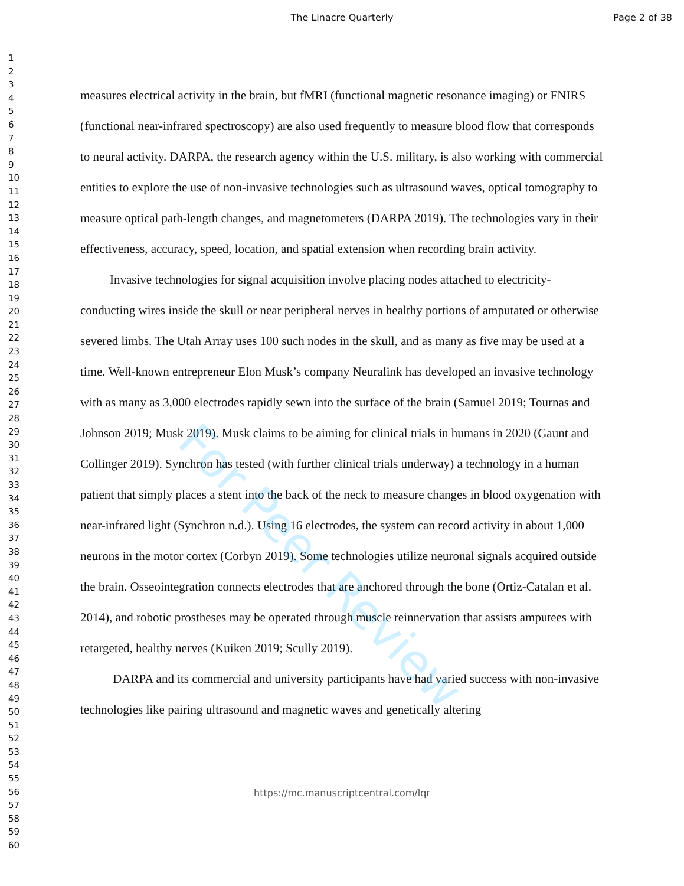The Linacre Quarterly Page 2 of 38
For Peer Review
1
2
3
4
5
6
7
8
9
10
11
12
13
14
15
16
17
18
19
20
21
22
23
24
25
26
27
28
29
30
31
32
33
34
35
36
37
38
39
40
41
42
43
44
45
46
47
48
49
50
51
52
53
54
55
56
57
58
59
60
measures electrical activity in the brain, but fMRI (functional magnetic resonance imaging) or FNIRS (functional near-infrared spectroscopy) are also used frequently to measure blood flow that corresponds to neural activity. DARPA, the research agency within the U.S. military, is also working with commercial entities to explore the use of non-invasive technologies such as ultrasound waves, optical tomography to measure optical path-length changes, and magnetometers (DARPA 2019). The technologies vary in their effectiveness, accuracy, speed, location, and spatial extension when recording brain activity.
Invasive technologies for signal acquisition involve placing nodes attached to electricity-conducting wires inside the skull or near peripheral nerves in healthy portions of amputated or otherwise severed limbs. The Utah Array uses 100 such nodes in the skull, and as many as five may be used at a time. Well-known entrepreneur Elon Musk’s company Neuralink has developed an invasive technology with as many as 3,000 electrodes rapidly sewn into the surface of the brain (Samuel 2019; Tournas and Johnson 2019; Musk 2019). Musk claims to be aiming for clinical trials in humans in 2020 (Gaunt and Collinger 2019). Synchron has tested (with further clinical trials underway) a technology in a human patient that simply places a stent into the back of the neck to measure changes in blood oxygenation with near-infrared light (Synchron n.d.). Using 16 electrodes, the system can record activity in about 1,000 neurons in the motor cortex (Corbyn 2019). Some technologies utilize neuronal signals acquired outside the brain. Osseointegration connects electrodes that are anchored through the bone (Ortiz-Catalan et al. 2014), and robotic prostheses may be operated through muscle reinnervation that assists amputees with retargeted, healthy nerves (Kuiken 2019; Scully 2019).
DARPA and its commercial and university participants have had varied success with non-invasive technologies like pairing ultrasound and magnetic waves and genetically altering
https://mc.manuscriptcentral.com/lqr